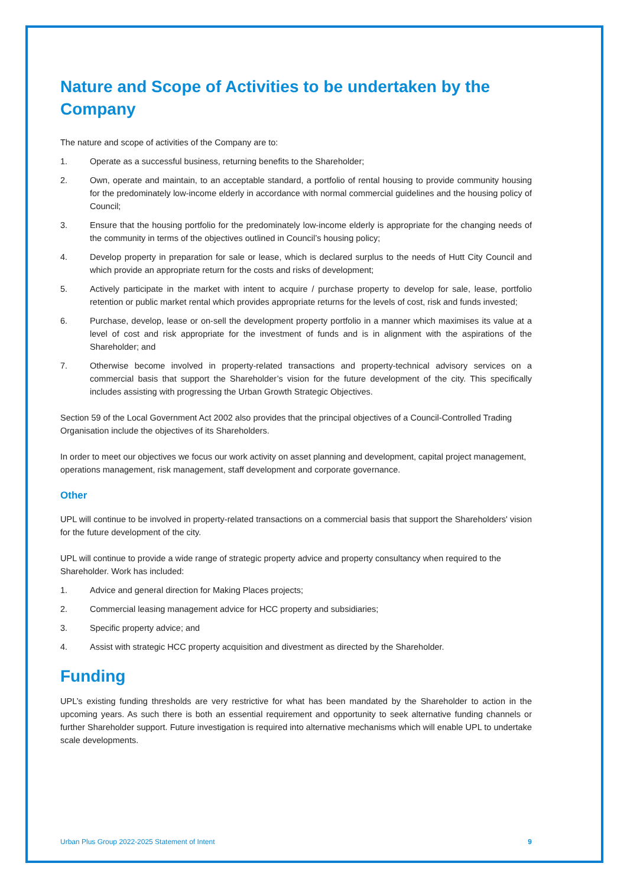Nature and Scope of Activities to be undertaken by the Company
The nature and scope of activities of the Company are to:
1. Operate as a successful business, returning benefits to the Shareholder;
2. Own, operate and maintain, to an acceptable standard, a portfolio of rental housing to provide community housing for the predominately low-income elderly in accordance with normal commercial guidelines and the housing policy of Council;
3. Ensure that the housing portfolio for the predominately low-income elderly is appropriate for the changing needs of the community in terms of the objectives outlined in Council’s housing policy;
4. Develop property in preparation for sale or lease, which is declared surplus to the needs of Hutt City Council and which provide an appropriate return for the costs and risks of development;
5. Actively participate in the market with intent to acquire / purchase property to develop for sale, lease, portfolio retention or public market rental which provides appropriate returns for the levels of cost, risk and funds invested;
6. Purchase, develop, lease or on-sell the development property portfolio in a manner which maximises its value at a level of cost and risk appropriate for the investment of funds and is in alignment with the aspirations of the Shareholder; and
7. Otherwise become involved in property-related transactions and property-technical advisory services on a commercial basis that support the Shareholder’s vision for the future development of the city. This specifically includes assisting with progressing the Urban Growth Strategic Objectives.
Section 59 of the Local Government Act 2002 also provides that the principal objectives of a Council-Controlled Trading Organisation include the objectives of its Shareholders.
In order to meet our objectives we focus our work activity on asset planning and development, capital project management, operations management, risk management, staff development and corporate governance.
Other
UPL will continue to be involved in property-related transactions on a commercial basis that support the Shareholders' vision for the future development of the city.
UPL will continue to provide a wide range of strategic property advice and property consultancy when required to the Shareholder. Work has included:
1. Advice and general direction for Making Places projects;
2. Commercial leasing management advice for HCC property and subsidiaries;
3. Specific property advice; and
4. Assist with strategic HCC property acquisition and divestment as directed by the Shareholder.
Funding
UPL’s existing funding thresholds are very restrictive for what has been mandated by the Shareholder to action in the upcoming years. As such there is both an essential requirement and opportunity to seek alternative funding channels or further Shareholder support. Future investigation is required into alternative mechanisms which will enable UPL to undertake scale developments.
Urban Plus Group 2022-2025 Statement of Intent 9